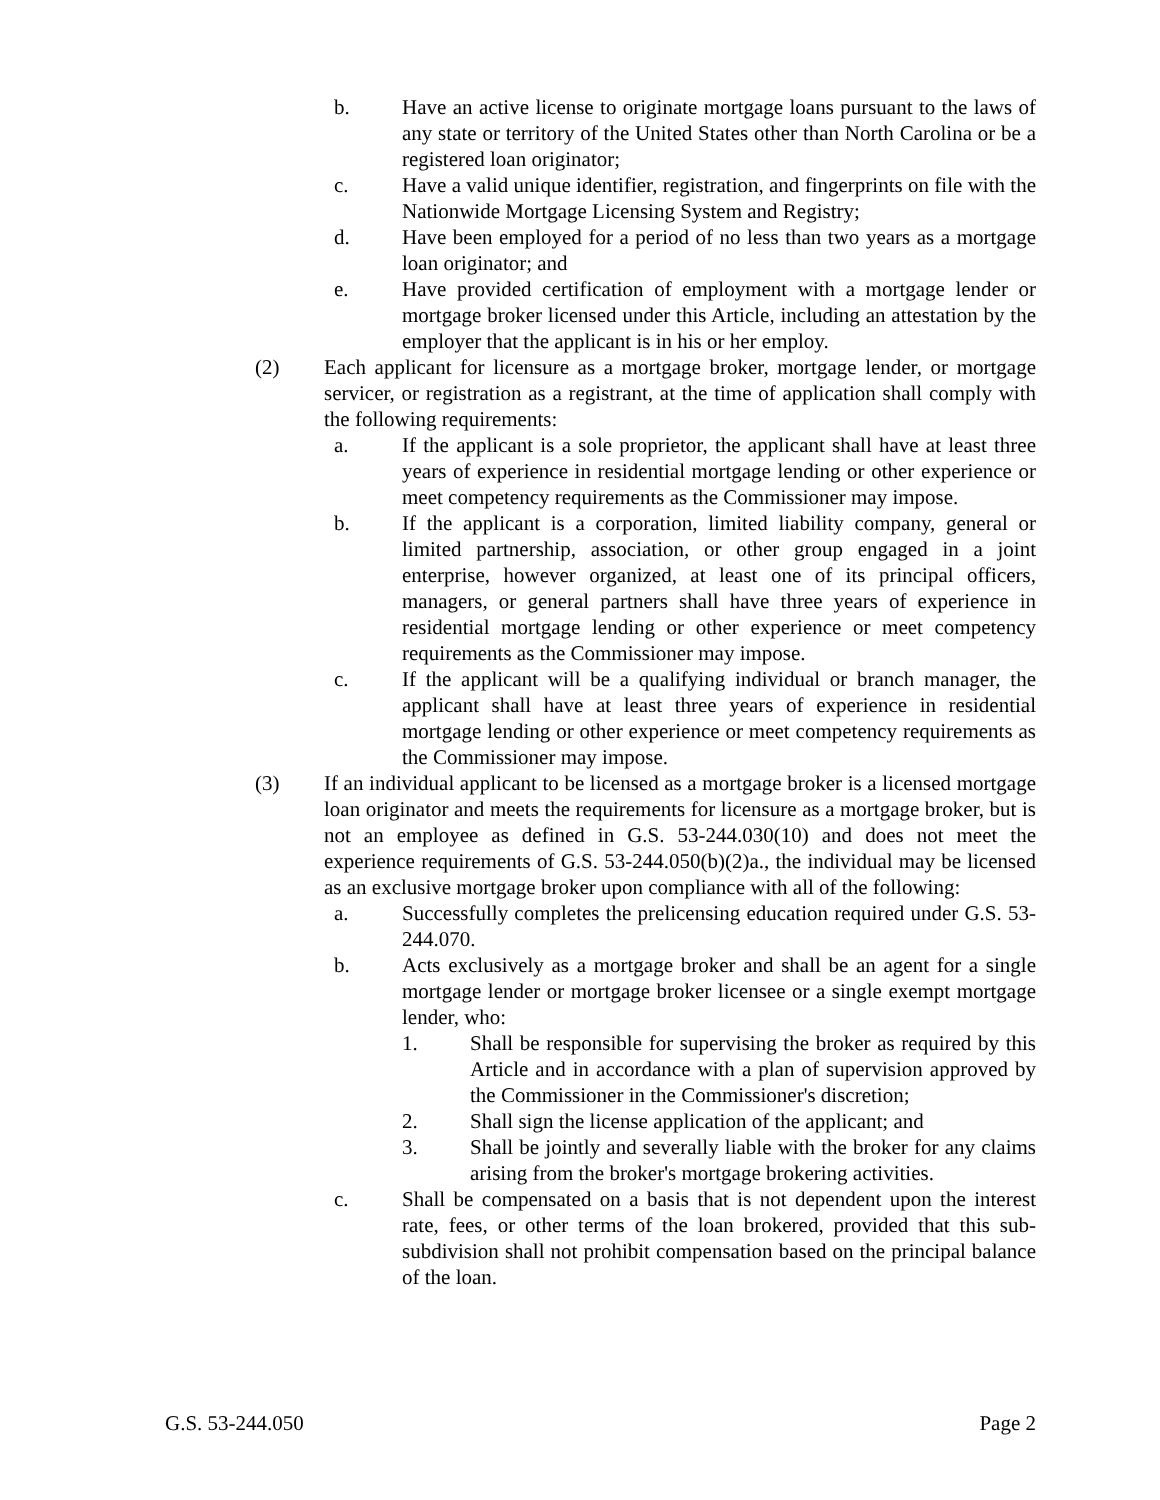b. Have an active license to originate mortgage loans pursuant to the laws of any state or territory of the United States other than North Carolina or be a registered loan originator;
c. Have a valid unique identifier, registration, and fingerprints on file with the Nationwide Mortgage Licensing System and Registry;
d. Have been employed for a period of no less than two years as a mortgage loan originator; and
e. Have provided certification of employment with a mortgage lender or mortgage broker licensed under this Article, including an attestation by the employer that the applicant is in his or her employ.
(2) Each applicant for licensure as a mortgage broker, mortgage lender, or mortgage servicer, or registration as a registrant, at the time of application shall comply with the following requirements:
a. If the applicant is a sole proprietor, the applicant shall have at least three years of experience in residential mortgage lending or other experience or meet competency requirements as the Commissioner may impose.
b. If the applicant is a corporation, limited liability company, general or limited partnership, association, or other group engaged in a joint enterprise, however organized, at least one of its principal officers, managers, or general partners shall have three years of experience in residential mortgage lending or other experience or meet competency requirements as the Commissioner may impose.
c. If the applicant will be a qualifying individual or branch manager, the applicant shall have at least three years of experience in residential mortgage lending or other experience or meet competency requirements as the Commissioner may impose.
(3) If an individual applicant to be licensed as a mortgage broker is a licensed mortgage loan originator and meets the requirements for licensure as a mortgage broker, but is not an employee as defined in G.S. 53-244.030(10) and does not meet the experience requirements of G.S. 53-244.050(b)(2)a., the individual may be licensed as an exclusive mortgage broker upon compliance with all of the following:
a. Successfully completes the prelicensing education required under G.S. 53-244.070.
b. Acts exclusively as a mortgage broker and shall be an agent for a single mortgage lender or mortgage broker licensee or a single exempt mortgage lender, who:
1. Shall be responsible for supervising the broker as required by this Article and in accordance with a plan of supervision approved by the Commissioner in the Commissioner's discretion;
2. Shall sign the license application of the applicant; and
3. Shall be jointly and severally liable with the broker for any claims arising from the broker's mortgage brokering activities.
c. Shall be compensated on a basis that is not dependent upon the interest rate, fees, or other terms of the loan brokered, provided that this sub-subdivision shall not prohibit compensation based on the principal balance of the loan.
G.S. 53-244.050 Page 2